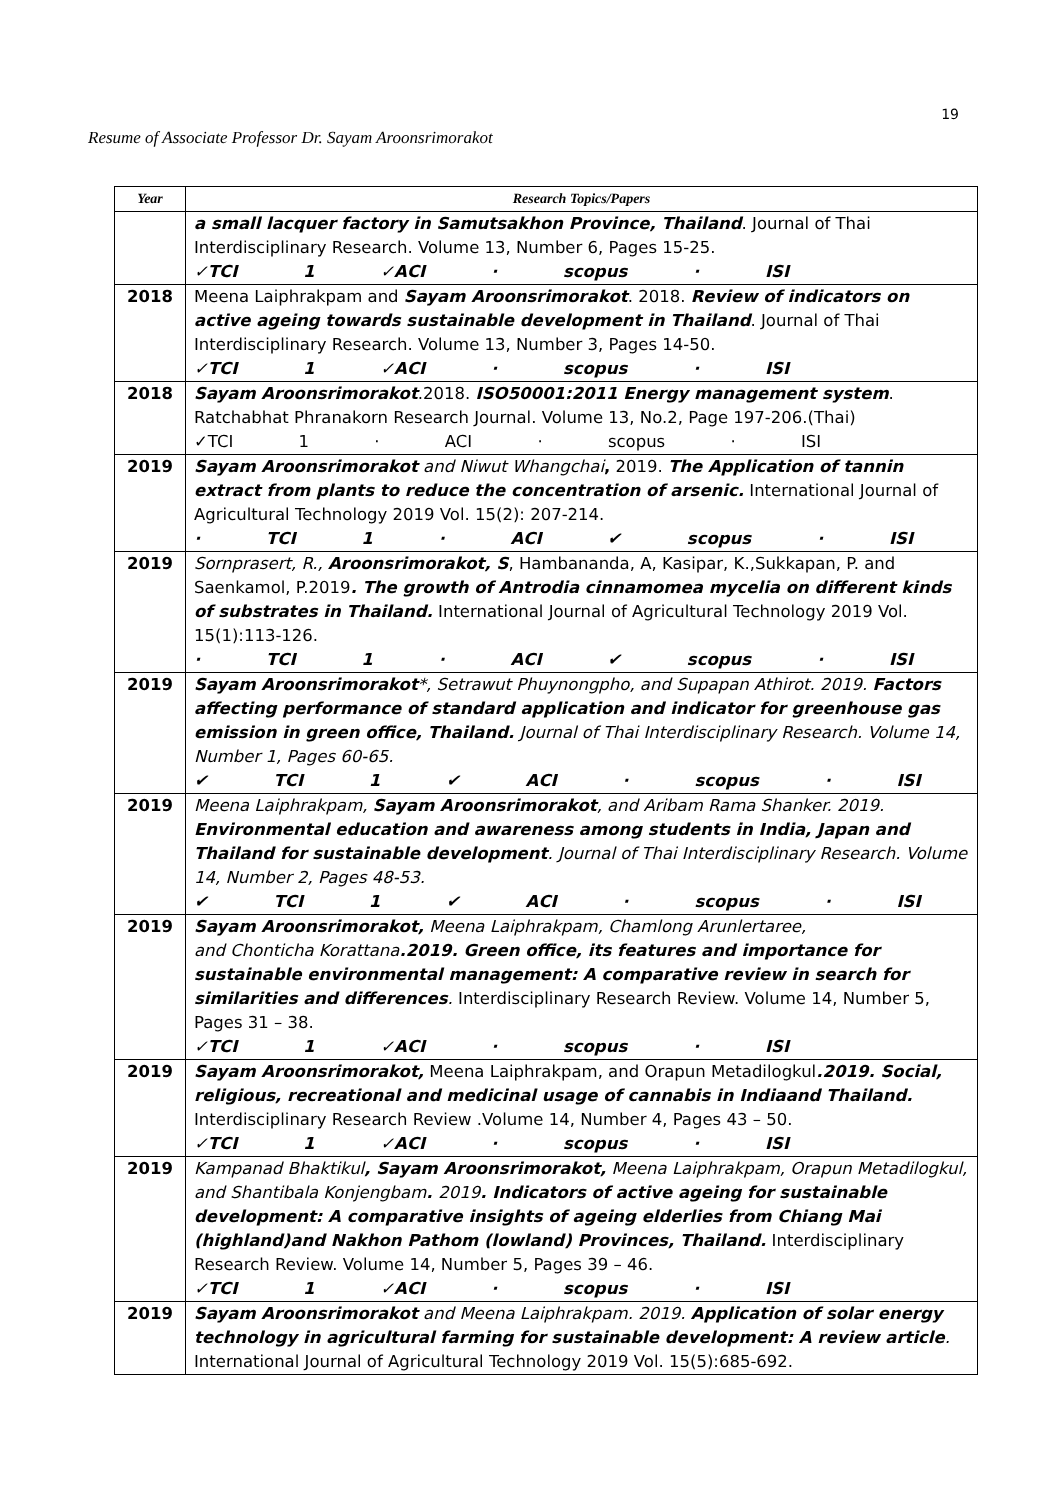19
Resume of Associate Professor Dr. Sayam Aroonsrimorakot
| Year | Research Topics/Papers |
| --- | --- |
| | a small lacquer factory in Samutsakhon Province, Thailand . Journal of Thai Interdisciplinary Research. Volume 13, Number 6, Pages 15-25. ✓TCI 1 ✓ACI · scopus · ISI |
| 2018 | Meena Laiphrakpam and Sayam Aroonsrimorakot . 2018. Review of indicators on active ageing towards sustainable development in Thailand . Journal of Thai Interdisciplinary Research. Volume 13, Number 3, Pages 14-50. ✓TCI 1 ✓ACI · scopus · ISI |
| 2018 | Sayam Aroonsrimorakot .2018. ISO50001:2011 Energy management system . Ratchabhat Phranakorn Research Journal. Volume 13, No.2, Page 197-206.(Thai) ✓TCI 1 · ACI · scopus · ISI |
| 2019 | Sayam Aroonsrimorakot and Niwut Whangchai , 2019. The Application of tannin extract from plants to reduce the concentration of arsenic. International Journal of Agricultural Technology 2019 Vol. 15(2): 207-214. · TCI 1 · ACI ✔ scopus · ISI |
| 2019 | Sornprasert, R., Aroonsrimorakot, S , Hambananda, A, Kasipar, K.,Sukkapan, P. and Saenkamol, P.2019 . The growth of Antrodia cinnamomea mycelia on different kinds of substrates in Thailand. International Journal of Agricultural Technology 2019 Vol. 15(1):113-126. · TCI 1 · ACI ✔ scopus · ISI |
| 2019 | Sayam Aroonsrimorakot *, Setrawut Phuynongpho, and Supapan Athirot. 2019. Factors affecting performance of standard application and indicator for greenhouse gas emission in green office, Thailand. Journal of Thai Interdisciplinary Research. Volume 14, Number 1, Pages 60-65. ✔ TCI 1 ✔ ACI · scopus · ISI |
| 2019 | Meena Laiphrakpam, Sayam Aroonsrimorakot , and Aribam Rama Shanker. 2019. Environmental education and awareness among students in India, Japan and Thailand for sustainable development . Journal of Thai Interdisciplinary Research. Volume 14, Number 2, Pages 48-53. ✔ TCI 1 ✔ ACI · scopus · ISI |
| 2019 | Sayam Aroonsrimorakot, Meena Laiphrakpam, Chamlong Arunlertaree, and Chonticha Korattana .2019. Green office, its features and importance for sustainable environmental management: A comparative review in search for similarities and differences . Interdisciplinary Research Review. Volume 14, Number 5, Pages 31 – 38. ✓TCI 1 ✓ACI · scopus · ISI |
| 2019 | Sayam Aroonsrimorakot, Meena Laiphrakpam, and Orapun Metadilogkul .2019. Social, religious, recreational and medicinal usage of cannabis in Indiaand Thailand. Interdisciplinary Research Review .Volume 14, Number 4, Pages 43 – 50. ✓TCI 1 ✓ACI · scopus · ISI |
| 2019 | Kampanad Bhaktikul , Sayam Aroonsrimorakot, Meena Laiphrakpam, Orapun Metadilogkul, and Shantibala Konjengbam . 2019 . Indicators of active ageing for sustainable development: A comparative insights of ageing elderlies from Chiang Mai (highland)and Nakhon Pathom (lowland) Provinces, Thailand. Interdisciplinary Research Review. Volume 14, Number 5, Pages 39 – 46. ✓TCI 1 ✓ACI · scopus · ISI |
| 2019 | Sayam Aroonsrimorakot and Meena Laiphrakpam. 2019. Application of solar energy technology in agricultural farming for sustainable development: A review article . International Journal of Agricultural Technology 2019 Vol. 15(5):685-692. |